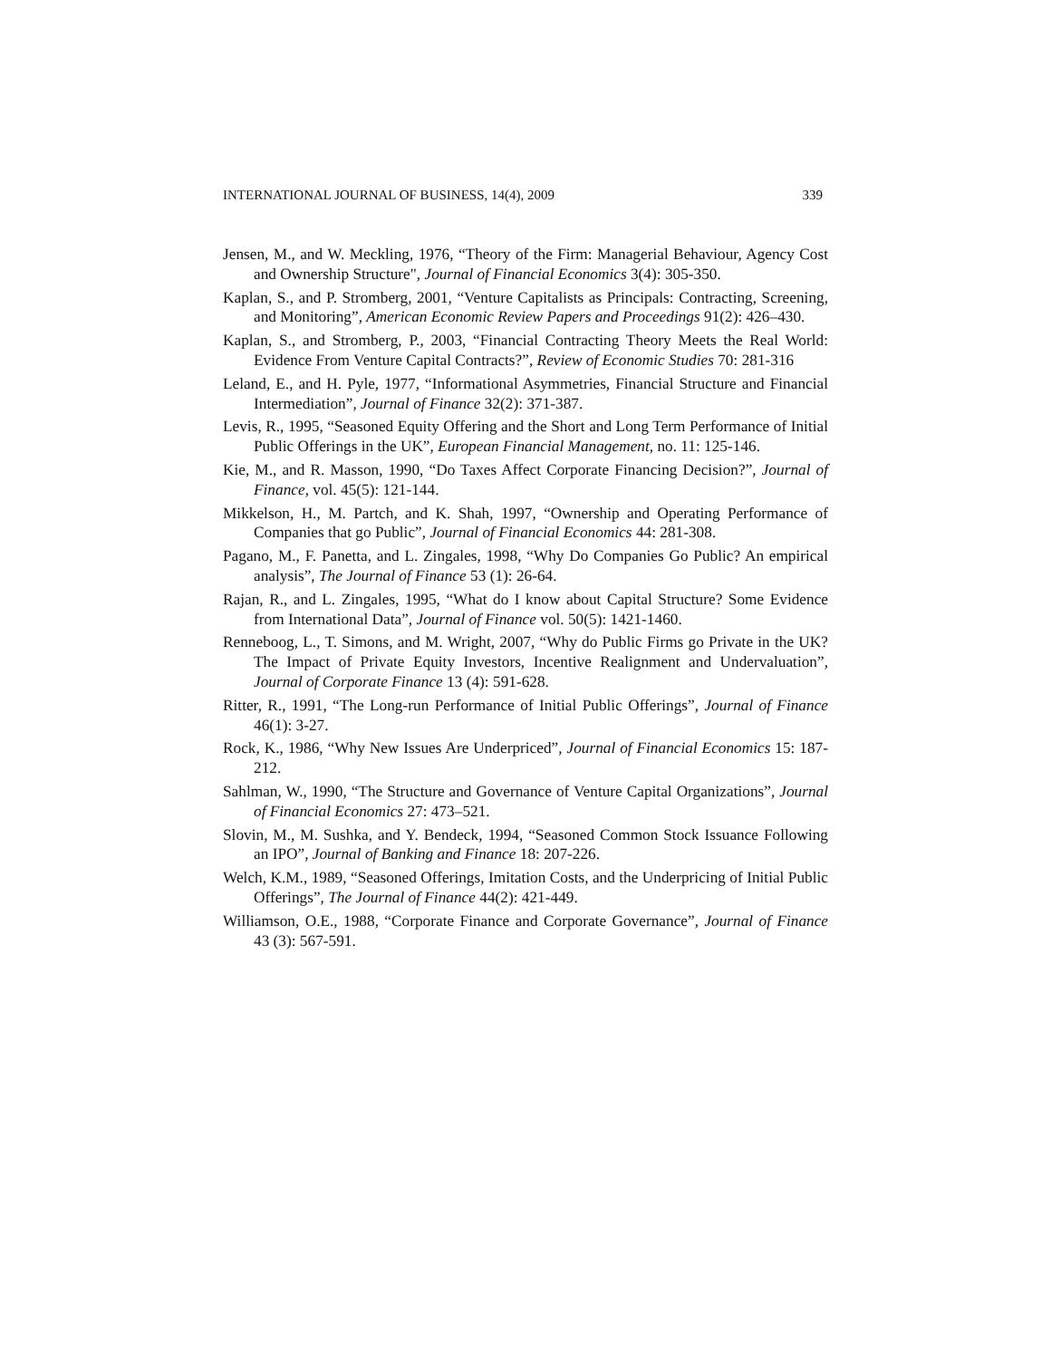INTERNATIONAL JOURNAL OF BUSINESS, 14(4), 2009 339
Jensen, M., and W. Meckling, 1976, “Theory of the Firm: Managerial Behaviour, Agency Cost and Ownership Structure", Journal of Financial Economics 3(4): 305-350.
Kaplan, S., and P. Stromberg, 2001, “Venture Capitalists as Principals: Contracting, Screening, and Monitoring”, American Economic Review Papers and Proceedings 91(2): 426–430.
Kaplan, S., and Stromberg, P., 2003, “Financial Contracting Theory Meets the Real World: Evidence From Venture Capital Contracts?”, Review of Economic Studies 70: 281-316
Leland, E., and H. Pyle, 1977, “Informational Asymmetries, Financial Structure and Financial Intermediation”, Journal of Finance 32(2): 371-387.
Levis, R., 1995, “Seasoned Equity Offering and the Short and Long Term Performance of Initial Public Offerings in the UK”, European Financial Management, no. 11: 125-146.
Kie, M., and R. Masson, 1990, “Do Taxes Affect Corporate Financing Decision?”, Journal of Finance, vol. 45(5): 121-144.
Mikkelson, H., M. Partch, and K. Shah, 1997, “Ownership and Operating Performance of Companies that go Public”, Journal of Financial Economics 44: 281-308.
Pagano, M., F. Panetta, and L. Zingales, 1998, “Why Do Companies Go Public? An empirical analysis”, The Journal of Finance 53 (1): 26-64.
Rajan, R., and L. Zingales, 1995, “What do I know about Capital Structure? Some Evidence from International Data”, Journal of Finance vol. 50(5): 1421-1460.
Renneboog, L., T. Simons, and M. Wright, 2007, “Why do Public Firms go Private in the UK? The Impact of Private Equity Investors, Incentive Realignment and Undervaluation”, Journal of Corporate Finance 13 (4): 591-628.
Ritter, R., 1991, “The Long-run Performance of Initial Public Offerings”, Journal of Finance 46(1): 3-27.
Rock, K., 1986, “Why New Issues Are Underpriced”, Journal of Financial Economics 15: 187-212.
Sahlman, W., 1990, “The Structure and Governance of Venture Capital Organizations”, Journal of Financial Economics 27: 473–521.
Slovin, M., M. Sushka, and Y. Bendeck, 1994, “Seasoned Common Stock Issuance Following an IPO”, Journal of Banking and Finance 18: 207-226.
Welch, K.M., 1989, “Seasoned Offerings, Imitation Costs, and the Underpricing of Initial Public Offerings”, The Journal of Finance 44(2): 421-449.
Williamson, O.E., 1988, “Corporate Finance and Corporate Governance”, Journal of Finance 43 (3): 567-591.